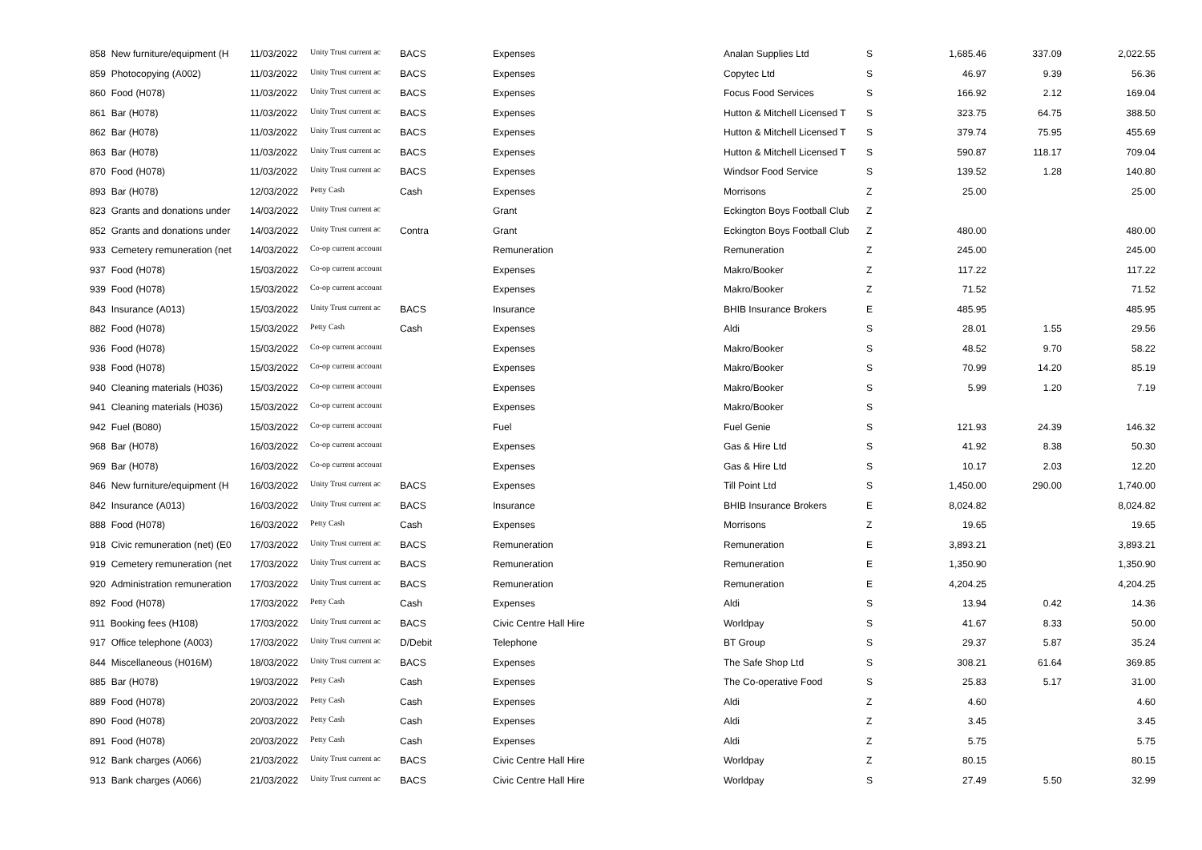| 858 New furniture/equipment (H | 11/03/2022 | Unity Trust current ac | BACS | Expenses | Analan Supplies Ltd | S | 1,685.46 | 337.09 | 2,022.55 |
| 859 Photocopying (A002) | 11/03/2022 | Unity Trust current ac | BACS | Expenses | Copytec Ltd | S | 46.97 | 9.39 | 56.36 |
| 860 Food (H078) | 11/03/2022 | Unity Trust current ac | BACS | Expenses | Focus Food Services | S | 166.92 | 2.12 | 169.04 |
| 861 Bar (H078) | 11/03/2022 | Unity Trust current ac | BACS | Expenses | Hutton & Mitchell Licensed T | S | 323.75 | 64.75 | 388.50 |
| 862 Bar (H078) | 11/03/2022 | Unity Trust current ac | BACS | Expenses | Hutton & Mitchell Licensed T | S | 379.74 | 75.95 | 455.69 |
| 863 Bar (H078) | 11/03/2022 | Unity Trust current ac | BACS | Expenses | Hutton & Mitchell Licensed T | S | 590.87 | 118.17 | 709.04 |
| 870 Food (H078) | 11/03/2022 | Unity Trust current ac | BACS | Expenses | Windsor Food Service | S | 139.52 | 1.28 | 140.80 |
| 893 Bar (H078) | 12/03/2022 | Petty Cash | Cash | Expenses | Morrisons | Z | 25.00 | | 25.00 |
| 823 Grants and donations under | 14/03/2022 | Unity Trust current ac | | Grant | Eckington Boys Football Club | Z | | | |
| 852 Grants and donations under | 14/03/2022 | Unity Trust current ac | Contra | Grant | Eckington Boys Football Club | Z | 480.00 | | 480.00 |
| 933 Cemetery remuneration (net | 14/03/2022 | Co-op current account | | Remuneration | Remuneration | Z | 245.00 | | 245.00 |
| 937 Food (H078) | 15/03/2022 | Co-op current account | | Expenses | Makro/Booker | Z | 117.22 | | 117.22 |
| 939 Food (H078) | 15/03/2022 | Co-op current account | | Expenses | Makro/Booker | Z | 71.52 | | 71.52 |
| 843 Insurance (A013) | 15/03/2022 | Unity Trust current ac | BACS | Insurance | BHIB Insurance Brokers | E | 485.95 | | 485.95 |
| 882 Food (H078) | 15/03/2022 | Petty Cash | Cash | Expenses | Aldi | S | 28.01 | 1.55 | 29.56 |
| 936 Food (H078) | 15/03/2022 | Co-op current account | | Expenses | Makro/Booker | S | 48.52 | 9.70 | 58.22 |
| 938 Food (H078) | 15/03/2022 | Co-op current account | | Expenses | Makro/Booker | S | 70.99 | 14.20 | 85.19 |
| 940 Cleaning materials (H036) | 15/03/2022 | Co-op current account | | Expenses | Makro/Booker | S | 5.99 | 1.20 | 7.19 |
| 941 Cleaning materials (H036) | 15/03/2022 | Co-op current account | | Expenses | Makro/Booker | S | | | |
| 942 Fuel (B080) | 15/03/2022 | Co-op current account | | Fuel | Fuel Genie | S | 121.93 | 24.39 | 146.32 |
| 968 Bar (H078) | 16/03/2022 | Co-op current account | | Expenses | Gas & Hire Ltd | S | 41.92 | 8.38 | 50.30 |
| 969 Bar (H078) | 16/03/2022 | Co-op current account | | Expenses | Gas & Hire Ltd | S | 10.17 | 2.03 | 12.20 |
| 846 New furniture/equipment (H | 16/03/2022 | Unity Trust current ac | BACS | Expenses | Till Point Ltd | S | 1,450.00 | 290.00 | 1,740.00 |
| 842 Insurance (A013) | 16/03/2022 | Unity Trust current ac | BACS | Insurance | BHIB Insurance Brokers | E | 8,024.82 | | 8,024.82 |
| 888 Food (H078) | 16/03/2022 | Petty Cash | Cash | Expenses | Morrisons | Z | 19.65 | | 19.65 |
| 918 Civic remuneration (net) (E0 | 17/03/2022 | Unity Trust current ac | BACS | Remuneration | Remuneration | E | 3,893.21 | | 3,893.21 |
| 919 Cemetery remuneration (net | 17/03/2022 | Unity Trust current ac | BACS | Remuneration | Remuneration | E | 1,350.90 | | 1,350.90 |
| 920 Administration remuneration | 17/03/2022 | Unity Trust current ac | BACS | Remuneration | Remuneration | E | 4,204.25 | | 4,204.25 |
| 892 Food (H078) | 17/03/2022 | Petty Cash | Cash | Expenses | Aldi | S | 13.94 | 0.42 | 14.36 |
| 911 Booking fees (H108) | 17/03/2022 | Unity Trust current ac | BACS | Civic Centre Hall Hire | Worldpay | S | 41.67 | 8.33 | 50.00 |
| 917 Office telephone (A003) | 17/03/2022 | Unity Trust current ac | D/Debit | Telephone | BT Group | S | 29.37 | 5.87 | 35.24 |
| 844 Miscellaneous (H016M) | 18/03/2022 | Unity Trust current ac | BACS | Expenses | The Safe Shop Ltd | S | 308.21 | 61.64 | 369.85 |
| 885 Bar (H078) | 19/03/2022 | Petty Cash | Cash | Expenses | The Co-operative Food | S | 25.83 | 5.17 | 31.00 |
| 889 Food (H078) | 20/03/2022 | Petty Cash | Cash | Expenses | Aldi | Z | 4.60 | | 4.60 |
| 890 Food (H078) | 20/03/2022 | Petty Cash | Cash | Expenses | Aldi | Z | 3.45 | | 3.45 |
| 891 Food (H078) | 20/03/2022 | Petty Cash | Cash | Expenses | Aldi | Z | 5.75 | | 5.75 |
| 912 Bank charges (A066) | 21/03/2022 | Unity Trust current ac | BACS | Civic Centre Hall Hire | Worldpay | Z | 80.15 | | 80.15 |
| 913 Bank charges (A066) | 21/03/2022 | Unity Trust current ac | BACS | Civic Centre Hall Hire | Worldpay | S | 27.49 | 5.50 | 32.99 |